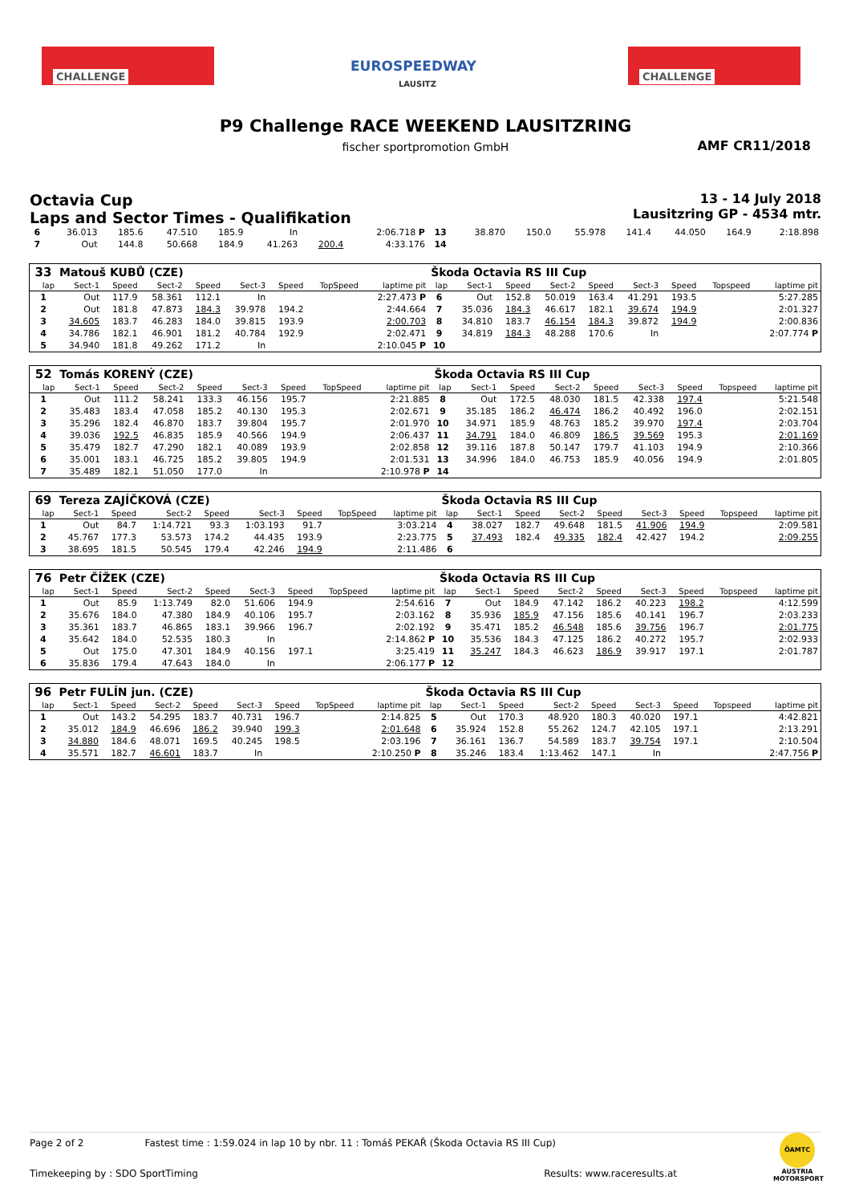CHALLENGE
EUROSPEEDWAY
LAUSITZ
CHALLENGE
P9 Challenge RACE WEEKEND LAUSITZRING
fischer sportpromotion GmbH AMF CR11/2018
Octavia Cup
Laps and Sector Times - Qualifikation
13 - 14 July 2018
Lausitzring GP - 4534 mtr.
| 6 | 36.013 | 185.6 | 47.510 | 185.9 | In | | 2:06.718 P | 13 | 38.870 | 150.0 | 55.978 | 141.4 | 44.050 | 164.9 | 2:18.898 |
| 7 | Out | 144.8 | 50.668 | 184.9 | 41.263 | 200.4 | 4:33.176 | 14 | | | | | | | |
| 33 | Matouš KUBŮ (CZE) | | | | | | | | Škoda Octavia RS III Cup | | | | | | | | |
| lap | Sect-1 | Speed | Sect-2 | Speed | Sect-3 | Speed | TopSpeed | laptime pit | lap | Sect-1 | Speed | Sect-2 | Speed | Sect-3 | Speed | Topspeed | laptime pit |
| 1 | Out | 117.9 | 58.361 | 112.1 | In | | | 2:27.473 P | 6 | Out | 152.8 | 50.019 | 163.4 | 41.291 | 193.5 | | 5:27.285 |
| 2 | Out | 181.8 | 47.873 | 184.3 | 39.978 | 194.2 | | 2:44.664 | 7 | 35.036 | 184.3 | 46.617 | 182.1 | 39.674 | 194.9 | | 2:01.327 |
| 3 | 34.605 | 183.7 | 46.283 | 184.0 | 39.815 | 193.9 | | 2:00.703 | 8 | 34.810 | 183.7 | 46.154 | 184.3 | 39.872 | 194.9 | | 2:00.836 |
| 4 | 34.786 | 182.1 | 46.901 | 181.2 | 40.784 | 192.9 | | 2:02.471 | 9 | 34.819 | 184.3 | 48.288 | 170.6 | In | | | 2:07.774 P |
| 5 | 34.940 | 181.8 | 49.262 | 171.2 | In | | | 2:10.045 P | 10 | | | | | | | | |
| 52 | Tomás KORENÝ (CZE) | | | | | | | | Škoda Octavia RS III Cup | | | | | | | | |
| lap | Sect-1 | Speed | Sect-2 | Speed | Sect-3 | Speed | TopSpeed | laptime pit | lap | Sect-1 | Speed | Sect-2 | Speed | Sect-3 | Speed | Topspeed | laptime pit |
| 1 | Out | 111.2 | 58.241 | 133.3 | 46.156 | 195.7 | | 2:21.885 | 8 | Out | 172.5 | 48.030 | 181.5 | 42.338 | 197.4 | | 5:21.548 |
| 2 | 35.483 | 183.4 | 47.058 | 185.2 | 40.130 | 195.3 | | 2:02.671 | 9 | 35.185 | 186.2 | 46.474 | 186.2 | 40.492 | 196.0 | | 2:02.151 |
| 3 | 35.296 | 182.4 | 46.870 | 183.7 | 39.804 | 195.7 | | 2:01.970 | 10 | 34.971 | 185.9 | 48.763 | 185.2 | 39.970 | 197.4 | | 2:03.704 |
| 4 | 39.036 | 192.5 | 46.835 | 185.9 | 40.566 | 194.9 | | 2:06.437 | 11 | 34.791 | 184.0 | 46.809 | 186.5 | 39.569 | 195.3 | | 2:01.169 |
| 5 | 35.479 | 182.7 | 47.290 | 182.1 | 40.089 | 193.9 | | 2:02.858 | 12 | 39.116 | 187.8 | 50.147 | 179.7 | 41.103 | 194.9 | | 2:10.366 |
| 6 | 35.001 | 183.1 | 46.725 | 185.2 | 39.805 | 194.9 | | 2:01.531 | 13 | 34.996 | 184.0 | 46.753 | 185.9 | 40.056 | 194.9 | | 2:01.805 |
| 7 | 35.489 | 182.1 | 51.050 | 177.0 | In | | | 2:10.978 P | 14 | | | | | | | | |
| 69 | Tereza ZAJÍČKOVÁ (CZE) | | | | | | | | Škoda Octavia RS III Cup | | | | | | | | |
| lap | Sect-1 | Speed | Sect-2 | Speed | Sect-3 | Speed | TopSpeed | laptime pit | lap | Sect-1 | Speed | Sect-2 | Speed | Sect-3 | Speed | Topspeed | laptime pit |
| 1 | Out | 84.7 | 1:14.721 | 93.3 | 1:03.193 | 91.7 | | 3:03.214 | 4 | 38.027 | 182.7 | 49.648 | 181.5 | 41.906 | 194.9 | | 2:09.581 |
| 2 | 45.767 | 177.3 | 53.573 | 174.2 | 44.435 | 193.9 | | 2:23.775 | 5 | 37.493 | 182.4 | 49.335 | 182.4 | 42.427 | 194.2 | | 2:09.255 |
| 3 | 38.695 | 181.5 | 50.545 | 179.4 | 42.246 | 194.9 | | 2:11.486 | 6 | | | | | | | | |
| 76 | Petr ČÍŽEK (CZE) | | | | | | | | Škoda Octavia RS III Cup | | | | | | | | |
| lap | Sect-1 | Speed | Sect-2 | Speed | Sect-3 | Speed | TopSpeed | laptime pit | lap | Sect-1 | Speed | Sect-2 | Speed | Sect-3 | Speed | Topspeed | laptime pit |
| 1 | Out | 85.9 | 1:13.749 | 82.0 | 51.606 | 194.9 | | 2:54.616 | 7 | Out | 184.9 | 47.142 | 186.2 | 40.223 | 198.2 | | 4:12.599 |
| 2 | 35.676 | 184.0 | 47.380 | 184.9 | 40.106 | 195.7 | | 2:03.162 | 8 | 35.936 | 185.9 | 47.156 | 185.6 | 40.141 | 196.7 | | 2:03.233 |
| 3 | 35.361 | 183.7 | 46.865 | 183.1 | 39.966 | 196.7 | | 2:02.192 | 9 | 35.471 | 185.2 | 46.548 | 185.6 | 39.756 | 196.7 | | 2:01.775 |
| 4 | 35.642 | 184.0 | 52.535 | 180.3 | In | | | 2:14.862 P | 10 | 35.536 | 184.3 | 47.125 | 186.2 | 40.272 | 195.7 | | 2:02.933 |
| 5 | Out | 175.0 | 47.301 | 184.9 | 40.156 | 197.1 | | 3:25.419 | 11 | 35.247 | 184.3 | 46.623 | 186.9 | 39.917 | 197.1 | | 2:01.787 |
| 6 | 35.836 | 179.4 | 47.643 | 184.0 | In | | | 2:06.177 P | 12 | | | | | | | | |
| 96 | Petr FULÍN jun. (CZE) | | | | | | | | Škoda Octavia RS III Cup | | | | | | | | |
| lap | Sect-1 | Speed | Sect-2 | Speed | Sect-3 | Speed | TopSpeed | laptime pit | lap | Sect-1 | Speed | Sect-2 | Speed | Sect-3 | Speed | Topspeed | laptime pit |
| 1 | Out | 143.2 | 54.295 | 183.7 | 40.731 | 196.7 | | 2:14.825 | 5 | Out | 170.3 | 48.920 | 180.3 | 40.020 | 197.1 | | 4:42.821 |
| 2 | 35.012 | 184.9 | 46.696 | 186.2 | 39.940 | 199.3 | | 2:01.648 | 6 | 35.924 | 152.8 | 55.262 | 124.7 | 42.105 | 197.1 | | 2:13.291 |
| 3 | 34.880 | 184.6 | 48.071 | 169.5 | 40.245 | 198.5 | | 2:03.196 | 7 | 36.161 | 136.7 | 54.589 | 183.7 | 39.754 | 197.1 | | 2:10.504 |
| 4 | 35.571 | 182.7 | 46.601 | 183.7 | In | | | 2:10.250 P | 8 | 35.246 | 183.4 | 1:13.462 | 147.1 | In | | | 2:47.756 P |
Page 2 of 2 Fastest time : 1:59.024 in lap 10 by nbr. 11 : Tomáš PEKAŘ (Škoda Octavia RS III Cup)
Timekeeping by : SDO SportTiming Results: www.raceresults.at
ÖAMTC
AUSTRIA MOTORSPORT